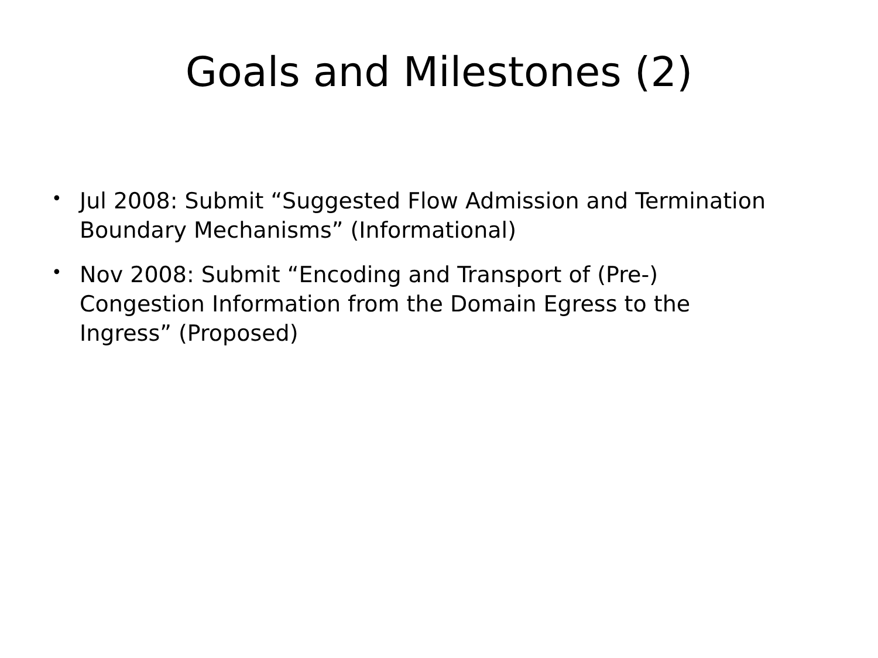Goals and Milestones (2)
• Jul 2008: Submit “Suggested Flow Admission and Termination Boundary Mechanisms” (Informational)
• Nov 2008: Submit “Encoding and Transport of (Pre-) Congestion Information from the Domain Egress to the Ingress” (Proposed)